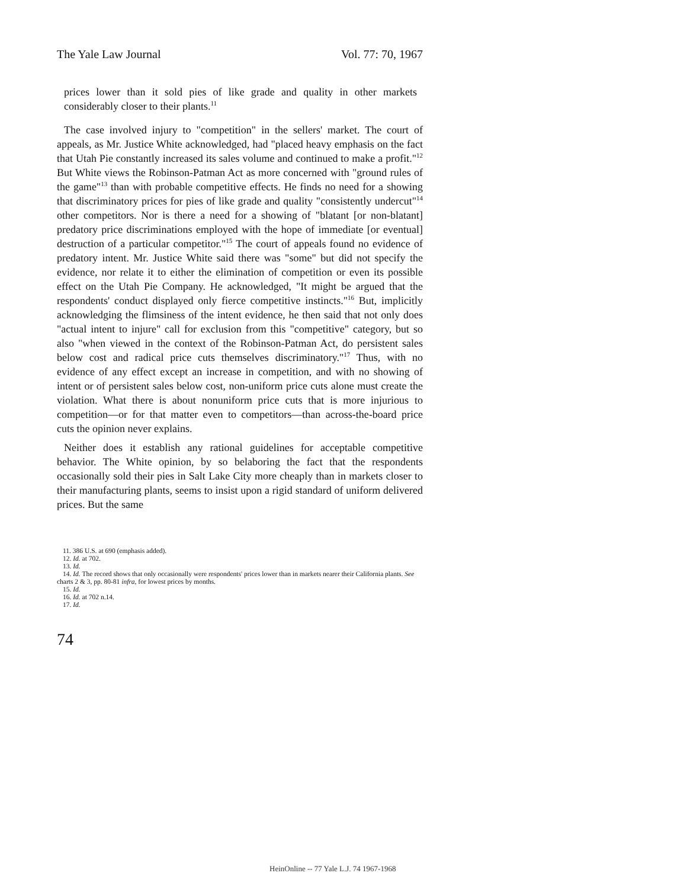The Yale Law Journal Vol. 77: 70, 1967
prices lower than it sold pies of like grade and quality in other markets considerably closer to their plants.<sup>11</sup>
The case involved injury to "competition" in the sellers' market. The court of appeals, as Mr. Justice White acknowledged, had "placed heavy emphasis on the fact that Utah Pie constantly increased its sales volume and continued to make a profit."<sup>12</sup> But White views the Robinson-Patman Act as more concerned with "ground rules of the game"<sup>13</sup> than with probable competitive effects. He finds no need for a showing that discriminatory prices for pies of like grade and quality "consistently undercut"<sup>14</sup> other competitors. Nor is there a need for a showing of "blatant [or non-blatant] predatory price discriminations employed with the hope of immediate [or eventual] destruction of a particular competitor."<sup>15</sup> The court of appeals found no evidence of predatory intent. Mr. Justice White said there was "some" but did not specify the evidence, nor relate it to either the elimination of competition or even its possible effect on the Utah Pie Company. He acknowledged, "It might be argued that the respondents' conduct displayed only fierce competitive instincts."<sup>16</sup> But, implicitly acknowledging the flimsiness of the intent evidence, he then said that not only does "actual intent to injure" call for exclusion from this "competitive" category, but so also "when viewed in the context of the Robinson-Patman Act, do persistent sales below cost and radical price cuts themselves discriminatory."<sup>17</sup> Thus, with no evidence of any effect except an increase in competition, and with no showing of intent or of persistent sales below cost, non-uniform price cuts alone must create the violation. What there is about nonuniform price cuts that is more injurious to competition—or for that matter even to competitors—than across-the-board price cuts the opinion never explains.
Neither does it establish any rational guidelines for acceptable competitive behavior. The White opinion, by so belaboring the fact that the respondents occasionally sold their pies in Salt Lake City more cheaply than in markets closer to their manufacturing plants, seems to insist upon a rigid standard of uniform delivered prices. But the same
11. 386 U.S. at 690 (emphasis added).
12. Id. at 702.
13. Id.
14. Id. The record shows that only occasionally were respondents' prices lower than in markets nearer their California plants. See charts 2 & 3, pp. 80-81 infra, for lowest prices by months.
15. Id.
16. Id. at 702 n.14.
17. Id.
74
HeinOnline -- 77 Yale L.J. 74 1967-1968